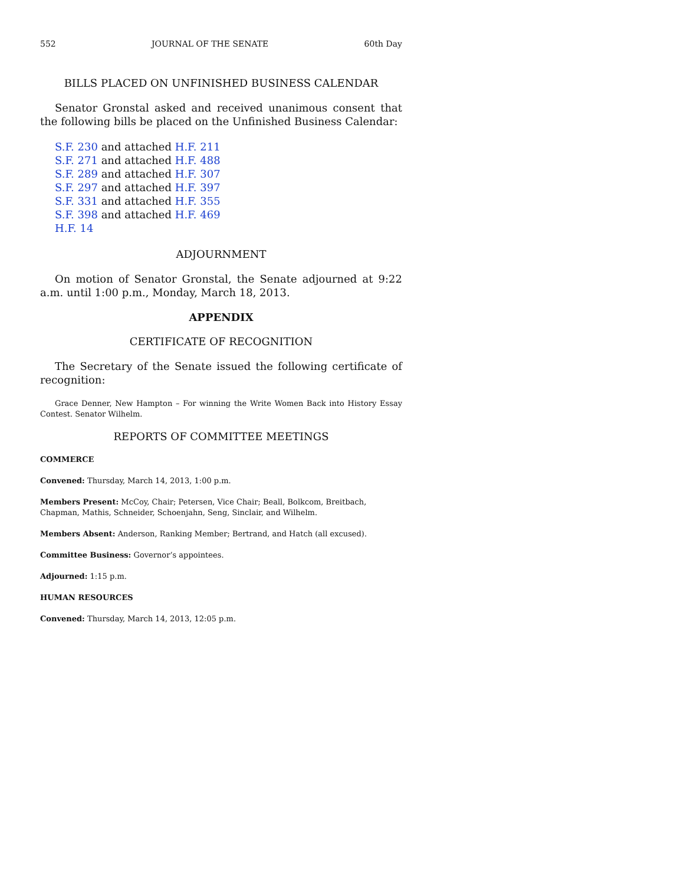552 JOURNAL OF THE SENATE 60th Day
BILLS PLACED ON UNFINISHED BUSINESS CALENDAR
Senator Gronstal asked and received unanimous consent that the following bills be placed on the Unfinished Business Calendar:
S.F. 230 and attached H.F. 211
S.F. 271 and attached H.F. 488
S.F. 289 and attached H.F. 307
S.F. 297 and attached H.F. 397
S.F. 331 and attached H.F. 355
S.F. 398 and attached H.F. 469
H.F. 14
ADJOURNMENT
On motion of Senator Gronstal, the Senate adjourned at 9:22 a.m. until 1:00 p.m., Monday, March 18, 2013.
APPENDIX
CERTIFICATE OF RECOGNITION
The Secretary of the Senate issued the following certificate of recognition:
Grace Denner, New Hampton – For winning the Write Women Back into History Essay Contest. Senator Wilhelm.
REPORTS OF COMMITTEE MEETINGS
COMMERCE
Convened: Thursday, March 14, 2013, 1:00 p.m.
Members Present: McCoy, Chair; Petersen, Vice Chair; Beall, Bolkcom, Breitbach, Chapman, Mathis, Schneider, Schoenjahn, Seng, Sinclair, and Wilhelm.
Members Absent: Anderson, Ranking Member; Bertrand, and Hatch (all excused).
Committee Business: Governor’s appointees.
Adjourned: 1:15 p.m.
HUMAN RESOURCES
Convened: Thursday, March 14, 2013, 12:05 p.m.